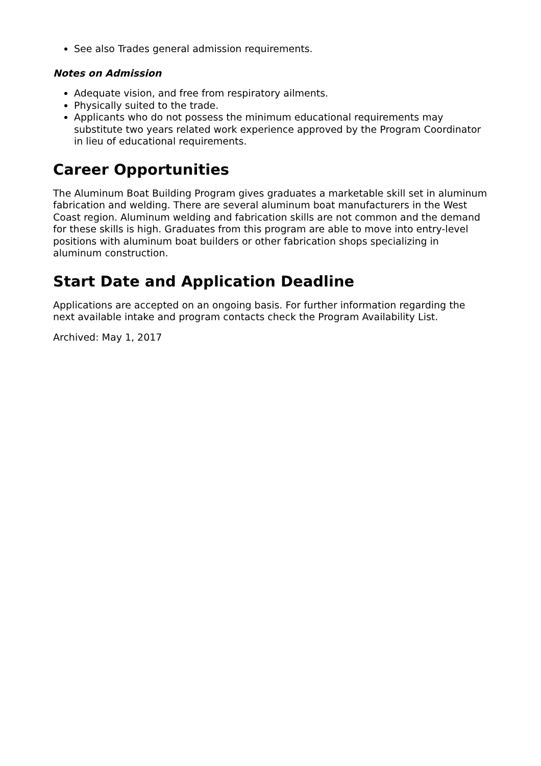See also Trades general admission requirements.
Notes on Admission
Adequate vision, and free from respiratory ailments.
Physically suited to the trade.
Applicants who do not possess the minimum educational requirements may substitute two years related work experience approved by the Program Coordinator in lieu of educational requirements.
Career Opportunities
The Aluminum Boat Building Program gives graduates a marketable skill set in aluminum fabrication and welding. There are several aluminum boat manufacturers in the West Coast region. Aluminum welding and fabrication skills are not common and the demand for these skills is high. Graduates from this program are able to move into entry-level positions with aluminum boat builders or other fabrication shops specializing in aluminum construction.
Start Date and Application Deadline
Applications are accepted on an ongoing basis. For further information regarding the next available intake and program contacts check the Program Availability List.
Archived: May 1, 2017